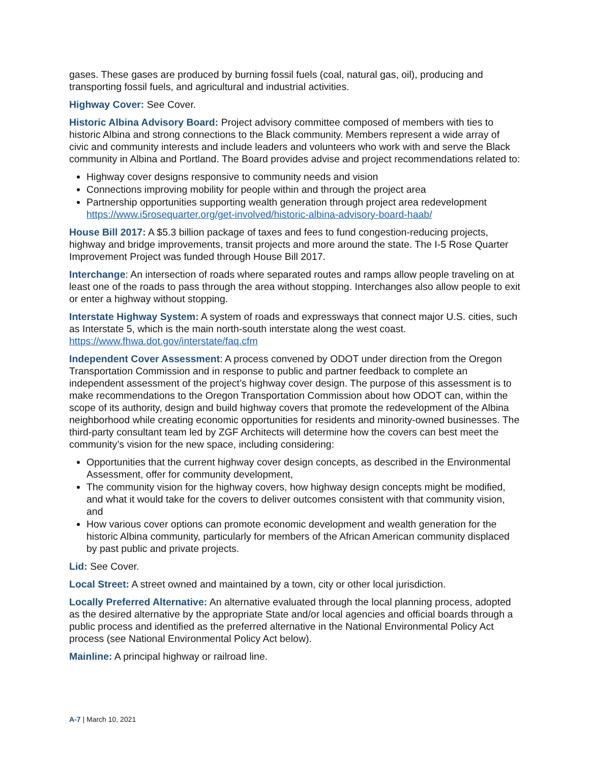gases. These gases are produced by burning fossil fuels (coal, natural gas, oil), producing and transporting fossil fuels, and agricultural and industrial activities.
Highway Cover: See Cover.
Historic Albina Advisory Board: Project advisory committee composed of members with ties to historic Albina and strong connections to the Black community. Members represent a wide array of civic and community interests and include leaders and volunteers who work with and serve the Black community in Albina and Portland. The Board provides advise and project recommendations related to:
Highway cover designs responsive to community needs and vision
Connections improving mobility for people within and through the project area
Partnership opportunities supporting wealth generation through project area redevelopment https://www.i5rosequarter.org/get-involved/historic-albina-advisory-board-haab/
House Bill 2017: A $5.3 billion package of taxes and fees to fund congestion-reducing projects, highway and bridge improvements, transit projects and more around the state. The I-5 Rose Quarter Improvement Project was funded through House Bill 2017.
Interchange: An intersection of roads where separated routes and ramps allow people traveling on at least one of the roads to pass through the area without stopping. Interchanges also allow people to exit or enter a highway without stopping.
Interstate Highway System: A system of roads and expressways that connect major U.S. cities, such as Interstate 5, which is the main north-south interstate along the west coast. https://www.fhwa.dot.gov/interstate/faq.cfm
Independent Cover Assessment: A process convened by ODOT under direction from the Oregon Transportation Commission and in response to public and partner feedback to complete an independent assessment of the project’s highway cover design. The purpose of this assessment is to make recommendations to the Oregon Transportation Commission about how ODOT can, within the scope of its authority, design and build highway covers that promote the redevelopment of the Albina neighborhood while creating economic opportunities for residents and minority-owned businesses. The third-party consultant team led by ZGF Architects will determine how the covers can best meet the community’s vision for the new space, including considering:
Opportunities that the current highway cover design concepts, as described in the Environmental Assessment, offer for community development,
The community vision for the highway covers, how highway design concepts might be modified, and what it would take for the covers to deliver outcomes consistent with that community vision, and
How various cover options can promote economic development and wealth generation for the historic Albina community, particularly for members of the African American community displaced by past public and private projects.
Lid: See Cover.
Local Street: A street owned and maintained by a town, city or other local jurisdiction.
Locally Preferred Alternative: An alternative evaluated through the local planning process, adopted as the desired alternative by the appropriate State and/or local agencies and official boards through a public process and identified as the preferred alternative in the National Environmental Policy Act process (see National Environmental Policy Act below).
Mainline: A principal highway or railroad line.
A-7 | March 10, 2021